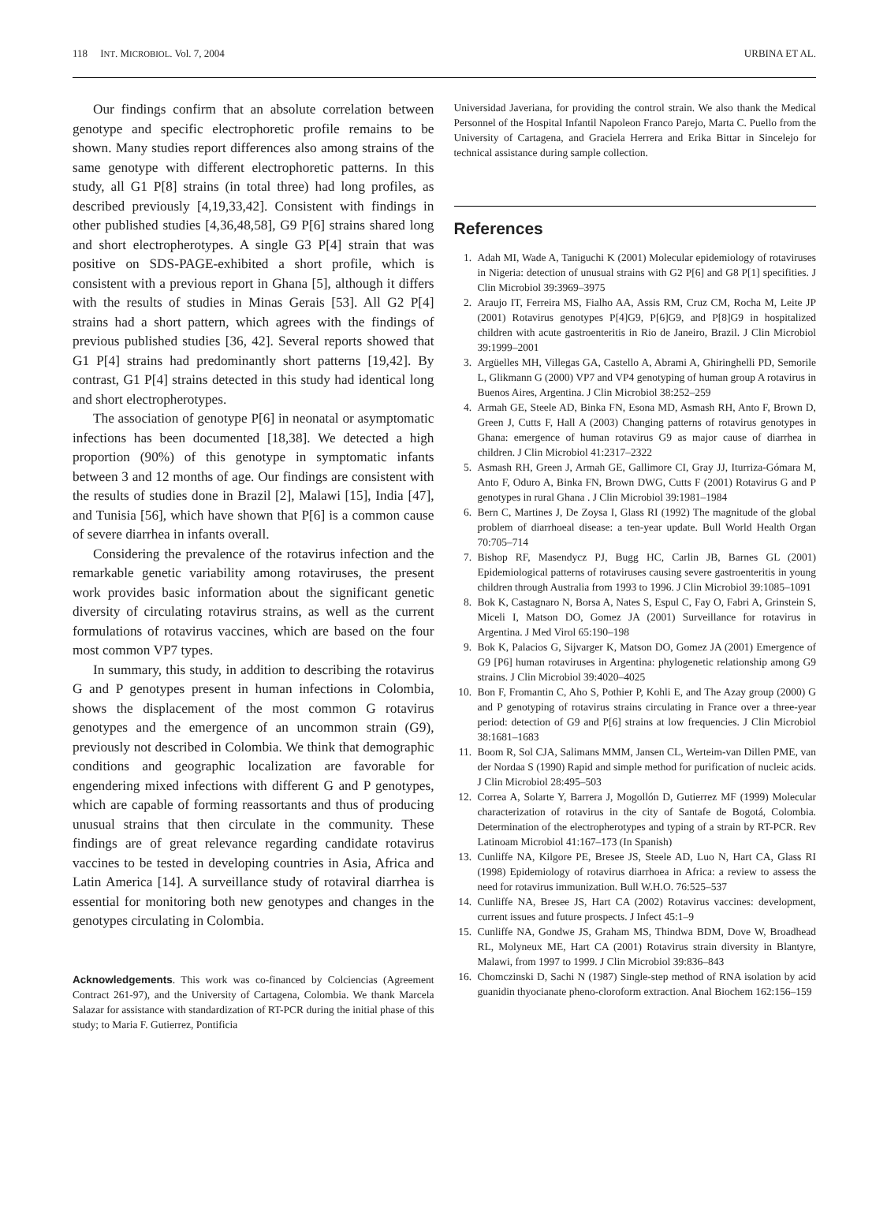118 INT. MICROBIOL. Vol. 7, 2004 URBINA ET AL.
Our findings confirm that an absolute correlation between genotype and specific electrophoretic profile remains to be shown. Many studies report differences also among strains of the same genotype with different electrophoretic patterns. In this study, all G1 P[8] strains (in total three) had long profiles, as described previously [4,19,33,42]. Consistent with findings in other published studies [4,36,48,58], G9 P[6] strains shared long and short electropherotypes. A single G3 P[4] strain that was positive on SDS-PAGE-exhibited a short profile, which is consistent with a previous report in Ghana [5], although it differs with the results of studies in Minas Gerais [53]. All G2 P[4] strains had a short pattern, which agrees with the findings of previous published studies [36, 42]. Several reports showed that G1 P[4] strains had predominantly short patterns [19,42]. By contrast, G1 P[4] strains detected in this study had identical long and short electropherotypes.
The association of genotype P[6] in neonatal or asymptomatic infections has been documented [18,38]. We detected a high proportion (90%) of this genotype in symptomatic infants between 3 and 12 months of age. Our findings are consistent with the results of studies done in Brazil [2], Malawi [15], India [47], and Tunisia [56], which have shown that P[6] is a common cause of severe diarrhea in infants overall.
Considering the prevalence of the rotavirus infection and the remarkable genetic variability among rotaviruses, the present work provides basic information about the significant genetic diversity of circulating rotavirus strains, as well as the current formulations of rotavirus vaccines, which are based on the four most common VP7 types.
In summary, this study, in addition to describing the rotavirus G and P genotypes present in human infections in Colombia, shows the displacement of the most common G rotavirus genotypes and the emergence of an uncommon strain (G9), previously not described in Colombia. We think that demographic conditions and geographic localization are favorable for engendering mixed infections with different G and P genotypes, which are capable of forming reassortants and thus of producing unusual strains that then circulate in the community. These findings are of great relevance regarding candidate rotavirus vaccines to be tested in developing countries in Asia, Africa and Latin America [14]. A surveillance study of rotaviral diarrhea is essential for monitoring both new genotypes and changes in the genotypes circulating in Colombia.
Acknowledgements. This work was co-financed by Colciencias (Agreement Contract 261-97), and the University of Cartagena, Colombia. We thank Marcela Salazar for assistance with standardization of RT-PCR during the initial phase of this study; to Maria F. Gutierrez, Pontificia
Universidad Javeriana, for providing the control strain. We also thank the Medical Personnel of the Hospital Infantil Napoleon Franco Parejo, Marta C. Puello from the University of Cartagena, and Graciela Herrera and Erika Bittar in Sincelejo for technical assistance during sample collection.
References
1. Adah MI, Wade A, Taniguchi K (2001) Molecular epidemiology of rotaviruses in Nigeria: detection of unusual strains with G2 P[6] and G8 P[1] specifities. J Clin Microbiol 39:3969–3975
2. Araujo IT, Ferreira MS, Fialho AA, Assis RM, Cruz CM, Rocha M, Leite JP (2001) Rotavirus genotypes P[4]G9, P[6]G9, and P[8]G9 in hospitalized children with acute gastroenteritis in Rio de Janeiro, Brazil. J Clin Microbiol 39:1999–2001
3. Argüelles MH, Villegas GA, Castello A, Abrami A, Ghiringhelli PD, Semorile L, Glikmann G (2000) VP7 and VP4 genotyping of human group A rotavirus in Buenos Aires, Argentina. J Clin Microbiol 38:252–259
4. Armah GE, Steele AD, Binka FN, Esona MD, Asmash RH, Anto F, Brown D, Green J, Cutts F, Hall A (2003) Changing patterns of rotavirus genotypes in Ghana: emergence of human rotavirus G9 as major cause of diarrhea in children. J Clin Microbiol 41:2317–2322
5. Asmash RH, Green J, Armah GE, Gallimore CI, Gray JJ, Iturriza-Gómara M, Anto F, Oduro A, Binka FN, Brown DWG, Cutts F (2001) Rotavirus G and P genotypes in rural Ghana . J Clin Microbiol 39:1981–1984
6. Bern C, Martines J, De Zoysa I, Glass RI (1992) The magnitude of the global problem of diarrhoeal disease: a ten-year update. Bull World Health Organ 70:705–714
7. Bishop RF, Masendycz PJ, Bugg HC, Carlin JB, Barnes GL (2001) Epidemiological patterns of rotaviruses causing severe gastroenteritis in young children through Australia from 1993 to 1996. J Clin Microbiol 39:1085–1091
8. Bok K, Castagnaro N, Borsa A, Nates S, Espul C, Fay O, Fabri A, Grinstein S, Miceli I, Matson DO, Gomez JA (2001) Surveillance for rotavirus in Argentina. J Med Virol 65:190–198
9. Bok K, Palacios G, Sijvarger K, Matson DO, Gomez JA (2001) Emergence of G9 [P6] human rotaviruses in Argentina: phylogenetic relationship among G9 strains. J Clin Microbiol 39:4020–4025
10. Bon F, Fromantin C, Aho S, Pothier P, Kohli E, and The Azay group (2000) G and P genotyping of rotavirus strains circulating in France over a three-year period: detection of G9 and P[6] strains at low frequencies. J Clin Microbiol 38:1681–1683
11. Boom R, Sol CJA, Salimans MMM, Jansen CL, Werteim-van Dillen PME, van der Nordaa S (1990) Rapid and simple method for purification of nucleic acids. J Clin Microbiol 28:495–503
12. Correa A, Solarte Y, Barrera J, Mogollón D, Gutierrez MF (1999) Molecular characterization of rotavirus in the city of Santafe de Bogotá, Colombia. Determination of the electropherotypes and typing of a strain by RT-PCR. Rev Latinoam Microbiol 41:167–173 (In Spanish)
13. Cunliffe NA, Kilgore PE, Bresee JS, Steele AD, Luo N, Hart CA, Glass RI (1998) Epidemiology of rotavirus diarrhoea in Africa: a review to assess the need for rotavirus immunization. Bull W.H.O. 76:525–537
14. Cunliffe NA, Bresee JS, Hart CA (2002) Rotavirus vaccines: development, current issues and future prospects. J Infect 45:1–9
15. Cunliffe NA, Gondwe JS, Graham MS, Thindwa BDM, Dove W, Broadhead RL, Molyneux ME, Hart CA (2001) Rotavirus strain diversity in Blantyre, Malawi, from 1997 to 1999. J Clin Microbiol 39:836–843
16. Chomczinski D, Sachi N (1987) Single-step method of RNA isolation by acid guanidin thyocianate pheno-cloroform extraction. Anal Biochem 162:156–159